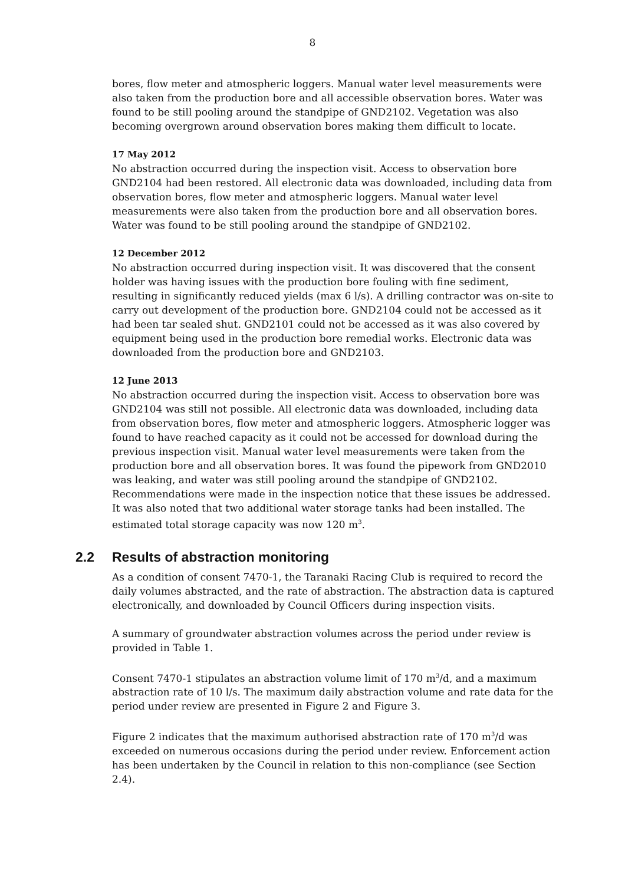8
bores, flow meter and atmospheric loggers. Manual water level measurements were also taken from the production bore and all accessible observation bores. Water was found to be still pooling around the standpipe of GND2102. Vegetation was also becoming overgrown around observation bores making them difficult to locate.
17 May 2012
No abstraction occurred during the inspection visit. Access to observation bore GND2104 had been restored. All electronic data was downloaded, including data from observation bores, flow meter and atmospheric loggers. Manual water level measurements were also taken from the production bore and all observation bores. Water was found to be still pooling around the standpipe of GND2102.
12 December 2012
No abstraction occurred during inspection visit. It was discovered that the consent holder was having issues with the production bore fouling with fine sediment, resulting in significantly reduced yields (max 6 l/s). A drilling contractor was on-site to carry out development of the production bore. GND2104 could not be accessed as it had been tar sealed shut. GND2101 could not be accessed as it was also covered by equipment being used in the production bore remedial works. Electronic data was downloaded from the production bore and GND2103.
12 June 2013
No abstraction occurred during the inspection visit. Access to observation bore was GND2104 was still not possible. All electronic data was downloaded, including data from observation bores, flow meter and atmospheric loggers. Atmospheric logger was found to have reached capacity as it could not be accessed for download during the previous inspection visit. Manual water level measurements were taken from the production bore and all observation bores. It was found the pipework from GND2010 was leaking, and water was still pooling around the standpipe of GND2102. Recommendations were made in the inspection notice that these issues be addressed. It was also noted that two additional water storage tanks had been installed. The estimated total storage capacity was now 120 m<sup>3</sup>.
2.2 Results of abstraction monitoring
As a condition of consent 7470-1, the Taranaki Racing Club is required to record the daily volumes abstracted, and the rate of abstraction. The abstraction data is captured electronically, and downloaded by Council Officers during inspection visits.
A summary of groundwater abstraction volumes across the period under review is provided in Table 1.
Consent 7470-1 stipulates an abstraction volume limit of 170 m<sup>3</sup>/d, and a maximum abstraction rate of 10 l/s. The maximum daily abstraction volume and rate data for the period under review are presented in Figure 2 and Figure 3.
Figure 2 indicates that the maximum authorised abstraction rate of 170 m<sup>3</sup>/d was exceeded on numerous occasions during the period under review. Enforcement action has been undertaken by the Council in relation to this non-compliance (see Section 2.4).